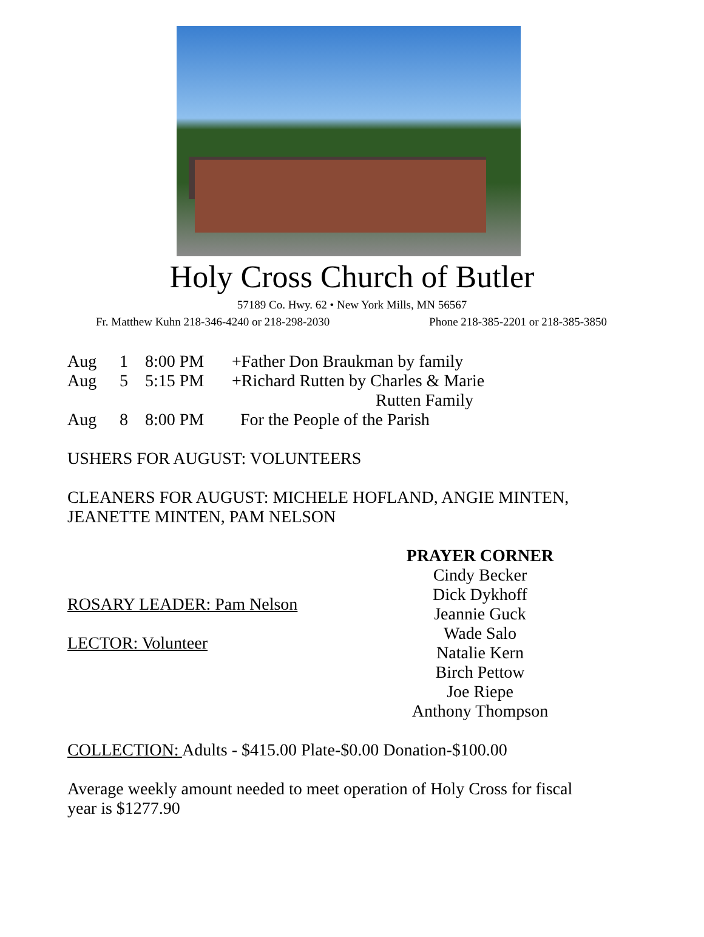Holy Cross Church of Butler
57189 Co. Hwy. 62 • New York Mills, MN 56567
Fr. Matthew Kuhn 218-346-4240 or 218-298-2030 Phone 218-385-2201 or 218-385-3850
Aug 1 8:00 PM +Father Don Braukman by family
Aug 5 5:15 PM +Richard Rutten by Charles & Marie
Rutten Family
Aug 8 8:00 PM For the People of the Parish
USHERS FOR AUGUST: VOLUNTEERS
CLEANERS FOR AUGUST: MICHELE HOFLAND, ANGIE MINTEN,
JEANETTE MINTEN, PAM NELSON
ROSARY LEADER: Pam Nelson
LECTOR: Volunteer
PRAYER CORNER
Cindy Becker
Dick Dykhoff
Jeannie Guck
Wade Salo
Natalie Kern
Birch Pettow
Joe Riepe
Anthony Thompson
COLLECTION: Adults - $415.00 Plate-$0.00 Donation-$100.00
Average weekly amount needed to meet operation of Holy Cross for fiscal
year is $1277.90